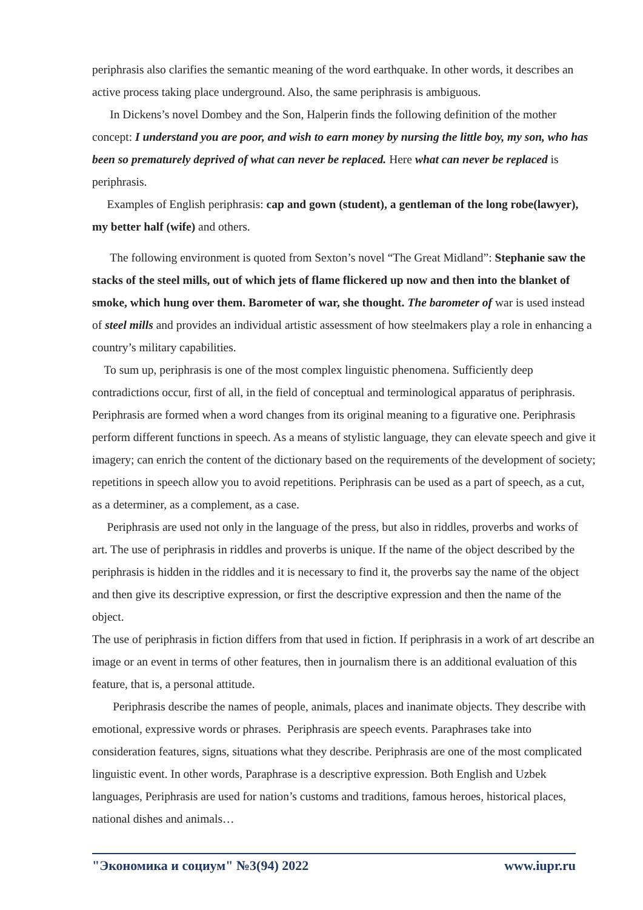periphrasis also clarifies the semantic meaning of the word earthquake. In other words, it describes an active process taking place underground. Also, the same periphrasis is ambiguous.
In Dickens’s novel Dombey and the Son, Halperin finds the following definition of the mother concept: I understand you are poor, and wish to earn money by nursing the little boy, my son, who has been so prematurely deprived of what can never be replaced. Here what can never be replaced is periphrasis.
Examples of English periphrasis: cap and gown (student), a gentleman of the long robe(lawyer), my better half (wife) and others.
The following environment is quoted from Sexton’s novel “The Great Midland”: Stephanie saw the stacks of the steel mills, out of which jets of flame flickered up now and then into the blanket of smoke, which hung over them. Barometer of war, she thought. The barometer of war is used instead of steel mills and provides an individual artistic assessment of how steelmakers play a role in enhancing a country’s military capabilities.
To sum up, periphrasis is one of the most complex linguistic phenomena. Sufficiently deep contradictions occur, first of all, in the field of conceptual and terminological apparatus of periphrasis. Periphrasis are formed when a word changes from its original meaning to a figurative one. Periphrasis perform different functions in speech. As a means of stylistic language, they can elevate speech and give it imagery; can enrich the content of the dictionary based on the requirements of the development of society; repetitions in speech allow you to avoid repetitions. Periphrasis can be used as a part of speech, as a cut, as a determiner, as a complement, as a case.
Periphrasis are used not only in the language of the press, but also in riddles, proverbs and works of art. The use of periphrasis in riddles and proverbs is unique. If the name of the object described by the periphrasis is hidden in the riddles and it is necessary to find it, the proverbs say the name of the object and then give its descriptive expression, or first the descriptive expression and then the name of the object.
The use of periphrasis in fiction differs from that used in fiction. If periphrasis in a work of art describe an image or an event in terms of other features, then in journalism there is an additional evaluation of this feature, that is, a personal attitude.
Periphrasis describe the names of people, animals, places and inanimate objects. They describe with emotional, expressive words or phrases. Periphrasis are speech events. Paraphrases take into consideration features, signs, situations what they describe. Periphrasis are one of the most complicated linguistic event. In other words, Paraphrase is a descriptive expression. Both English and Uzbek languages, Periphrasis are used for nation’s customs and traditions, famous heroes, historical places, national dishes and animals…
"Экономика и социум" №3(94) 2022 www.iupr.ru